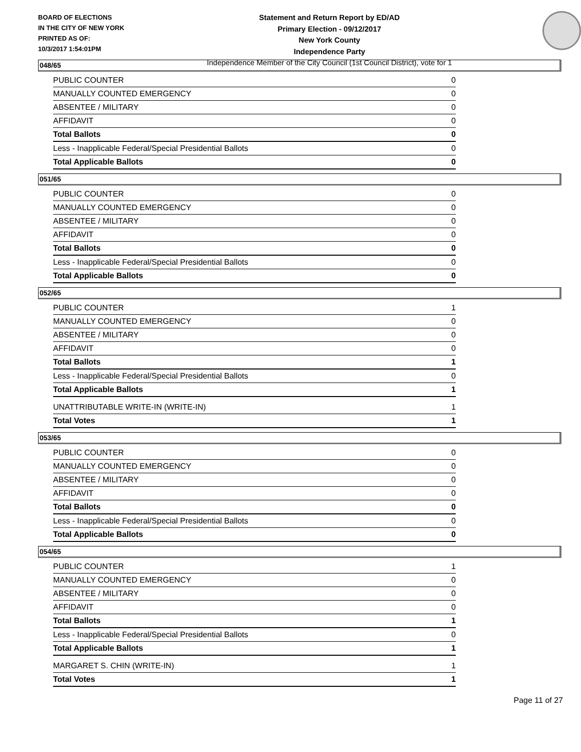BOARD OF ELECTIONS
IN THE CITY OF NEW YORK
PRINTED AS OF:
10/3/2017 1:54:01PM
Statement and Return Report by ED/AD
Primary Election - 09/12/2017
New York County
Independence Party
Independence Member of the City Council (1st Council District), vote for 1
048/65
| PUBLIC COUNTER | 0 |
| MANUALLY COUNTED EMERGENCY | 0 |
| ABSENTEE / MILITARY | 0 |
| AFFIDAVIT | 0 |
| Total Ballots | 0 |
| Less - Inapplicable Federal/Special Presidential Ballots | 0 |
| Total Applicable Ballots | 0 |
051/65
| PUBLIC COUNTER | 0 |
| MANUALLY COUNTED EMERGENCY | 0 |
| ABSENTEE / MILITARY | 0 |
| AFFIDAVIT | 0 |
| Total Ballots | 0 |
| Less - Inapplicable Federal/Special Presidential Ballots | 0 |
| Total Applicable Ballots | 0 |
052/65
| PUBLIC COUNTER | 1 |
| MANUALLY COUNTED EMERGENCY | 0 |
| ABSENTEE / MILITARY | 0 |
| AFFIDAVIT | 0 |
| Total Ballots | 1 |
| Less - Inapplicable Federal/Special Presidential Ballots | 0 |
| Total Applicable Ballots | 1 |
| UNATTRIBUTABLE WRITE-IN (WRITE-IN) | 1 |
| Total Votes | 1 |
053/65
| PUBLIC COUNTER | 0 |
| MANUALLY COUNTED EMERGENCY | 0 |
| ABSENTEE / MILITARY | 0 |
| AFFIDAVIT | 0 |
| Total Ballots | 0 |
| Less - Inapplicable Federal/Special Presidential Ballots | 0 |
| Total Applicable Ballots | 0 |
054/65
| PUBLIC COUNTER | 1 |
| MANUALLY COUNTED EMERGENCY | 0 |
| ABSENTEE / MILITARY | 0 |
| AFFIDAVIT | 0 |
| Total Ballots | 1 |
| Less - Inapplicable Federal/Special Presidential Ballots | 0 |
| Total Applicable Ballots | 1 |
| MARGARET S. CHIN (WRITE-IN) | 1 |
| Total Votes | 1 |
Page 11 of 27